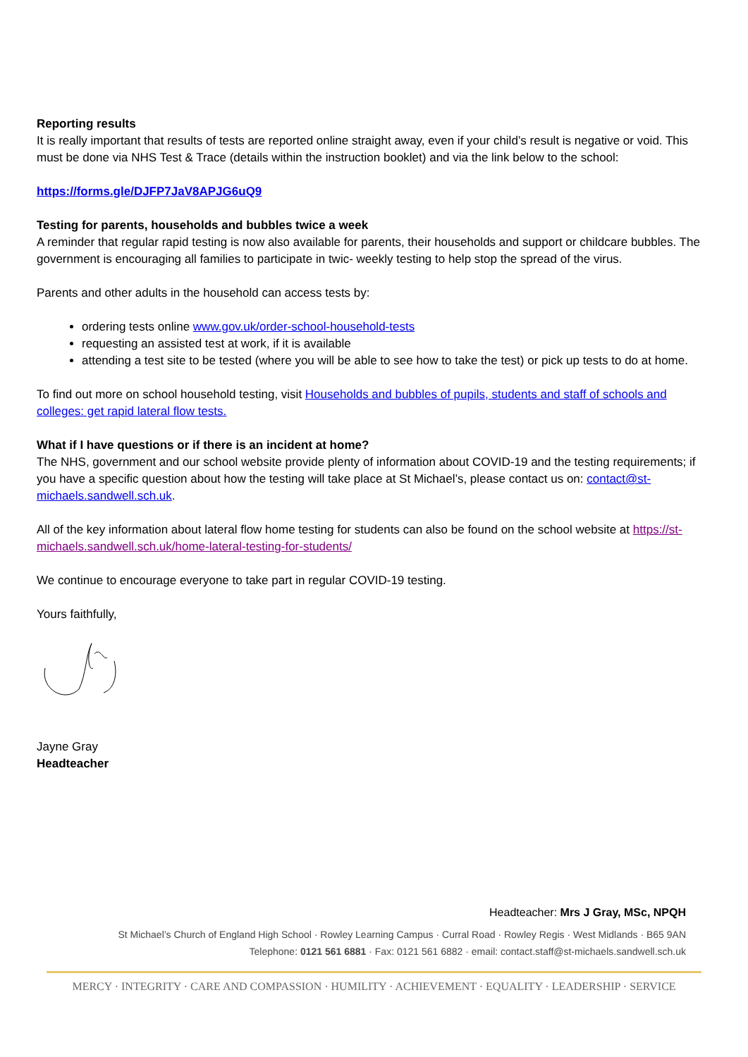Reporting results
It is really important that results of tests are reported online straight away, even if your child’s result is negative or void. This must be done via NHS Test & Trace (details within the instruction booklet) and via the link below to the school:
https://forms.gle/DJFP7JaV8APJG6uQ9
Testing for parents, households and bubbles twice a week
A reminder that regular rapid testing is now also available for parents, their households and support or childcare bubbles. The government is encouraging all families to participate in twic- weekly testing to help stop the spread of the virus.
Parents and other adults in the household can access tests by:
ordering tests online www.gov.uk/order-school-household-tests
requesting an assisted test at work, if it is available
attending a test site to be tested (where you will be able to see how to take the test) or pick up tests to do at home.
To find out more on school household testing, visit Households and bubbles of pupils, students and staff of schools and colleges: get rapid lateral flow tests.
What if I have questions or if there is an incident at home?
The NHS, government and our school website provide plenty of information about COVID-19 and the testing requirements; if you have a specific question about how the testing will take place at St Michael’s, please contact us on: contact@st-michaels.sandwell.sch.uk.
All of the key information about lateral flow home testing for students can also be found on the school website at https://st-michaels.sandwell.sch.uk/home-lateral-testing-for-students/
We continue to encourage everyone to take part in regular COVID-19 testing.
Yours faithfully,
Jayne Gray
Headteacher
Headteacher: Mrs J Gray, MSc, NPQH
St Michael’s Church of England High School · Rowley Learning Campus · Curral Road · Rowley Regis · West Midlands · B65 9AN
Telephone: 0121 561 6881 · Fax: 0121 561 6882 · email: contact.staff@st-michaels.sandwell.sch.uk
MERCY · INTEGRITY · CARE AND COMPASSION · HUMILITY · ACHIEVEMENT · EQUALITY · LEADERSHIP · SERVICE